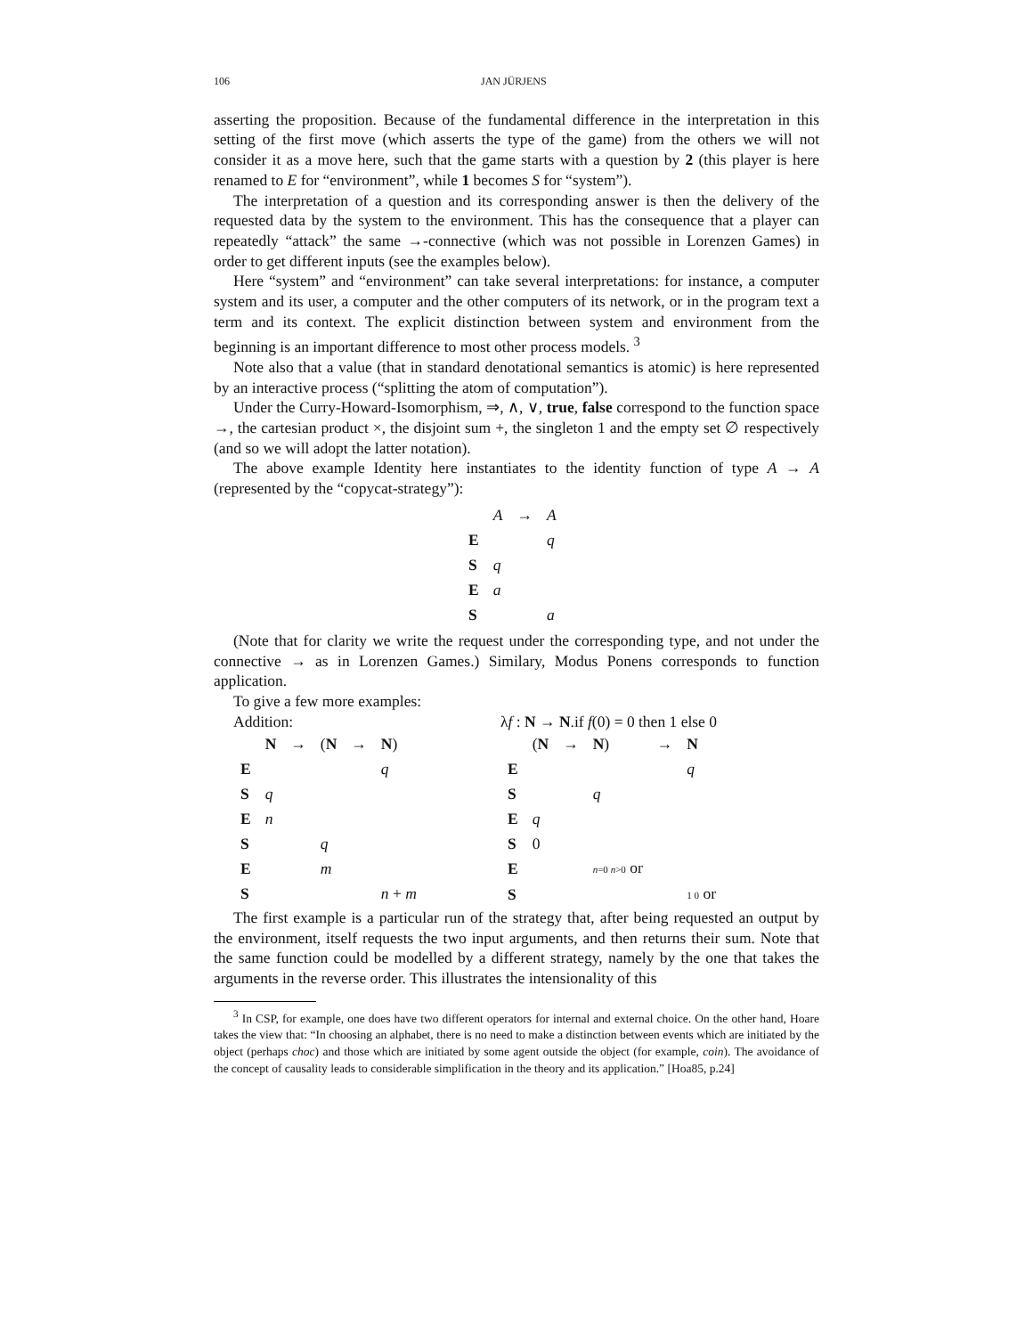106 JAN JÜRJENS
asserting the proposition. Because of the fundamental difference in the interpretation in this setting of the first move (which asserts the type of the game) from the others we will not consider it as a move here, such that the game starts with a question by 2 (this player is here renamed to E for “environment”, while 1 becomes S for “system”).
The interpretation of a question and its corresponding answer is then the delivery of the requested data by the system to the environment. This has the consequence that a player can repeatedly “attack” the same →-connective (which was not possible in Lorenzen Games) in order to get different inputs (see the examples below).
Here “system” and “environment” can take several interpretations: for instance, a computer system and its user, a computer and the other computers of its network, or in the program text a term and its context. The explicit distinction between system and environment from the beginning is an important difference to most other process models. <sup>3</sup>
Note also that a value (that in standard denotational semantics is atomic) is here represented by an interactive process (“splitting the atom of computation”).
Under the Curry-Howard-Isomorphism, ⇒, ∧, ∨, true, false correspond to the function space →, the cartesian product ×, the disjoint sum +, the singleton 1 and the empty set ∅ respectively (and so we will adopt the latter notation).
The above example Identity here instantiates to the identity function of type A → A (represented by the “copycat-strategy”):
| | A | → | A |
| E | | | q |
| S | q | | |
| E | a | | |
| S | | | a |
(Note that for clarity we write the request under the corresponding type, and not under the connective → as in Lorenzen Games.) Similary, Modus Ponens corresponds to function application.
To give a few more examples:
Addition:
| | N | → | ( N | → | N ) |
| E | | | | | q |
| S | q | | | | |
| E | n | | | | |
| S | | | q | | |
| E | | | m | | |
| S | | | | | n + m |
λf : N → N.if f(0) = 0 then 1 else 0
| | ( N | → | N ) | → | N |
| E | | | | | q |
| S | | | q | | |
| E | q | | | | |
| S | 0 | | | | |
| E | | | n =0 n >0 or | | |
| S | | | | | 1 0 or |
The first example is a particular run of the strategy that, after being requested an output by the environment, itself requests the two input arguments, and then returns their sum. Note that the same function could be modelled by a different strategy, namely by the one that takes the arguments in the reverse order. This illustrates the intensionality of this
<sup>3</sup> In CSP, for example, one does have two different operators for internal and external choice. On the other hand, Hoare takes the view that: “In choosing an alphabet, there is no need to make a distinction between events which are initiated by the object (perhaps choc) and those which are initiated by some agent outside the object (for example, coin). The avoidance of the concept of causality leads to considerable simplification in the theory and its application.” [Hoa85, p.24]